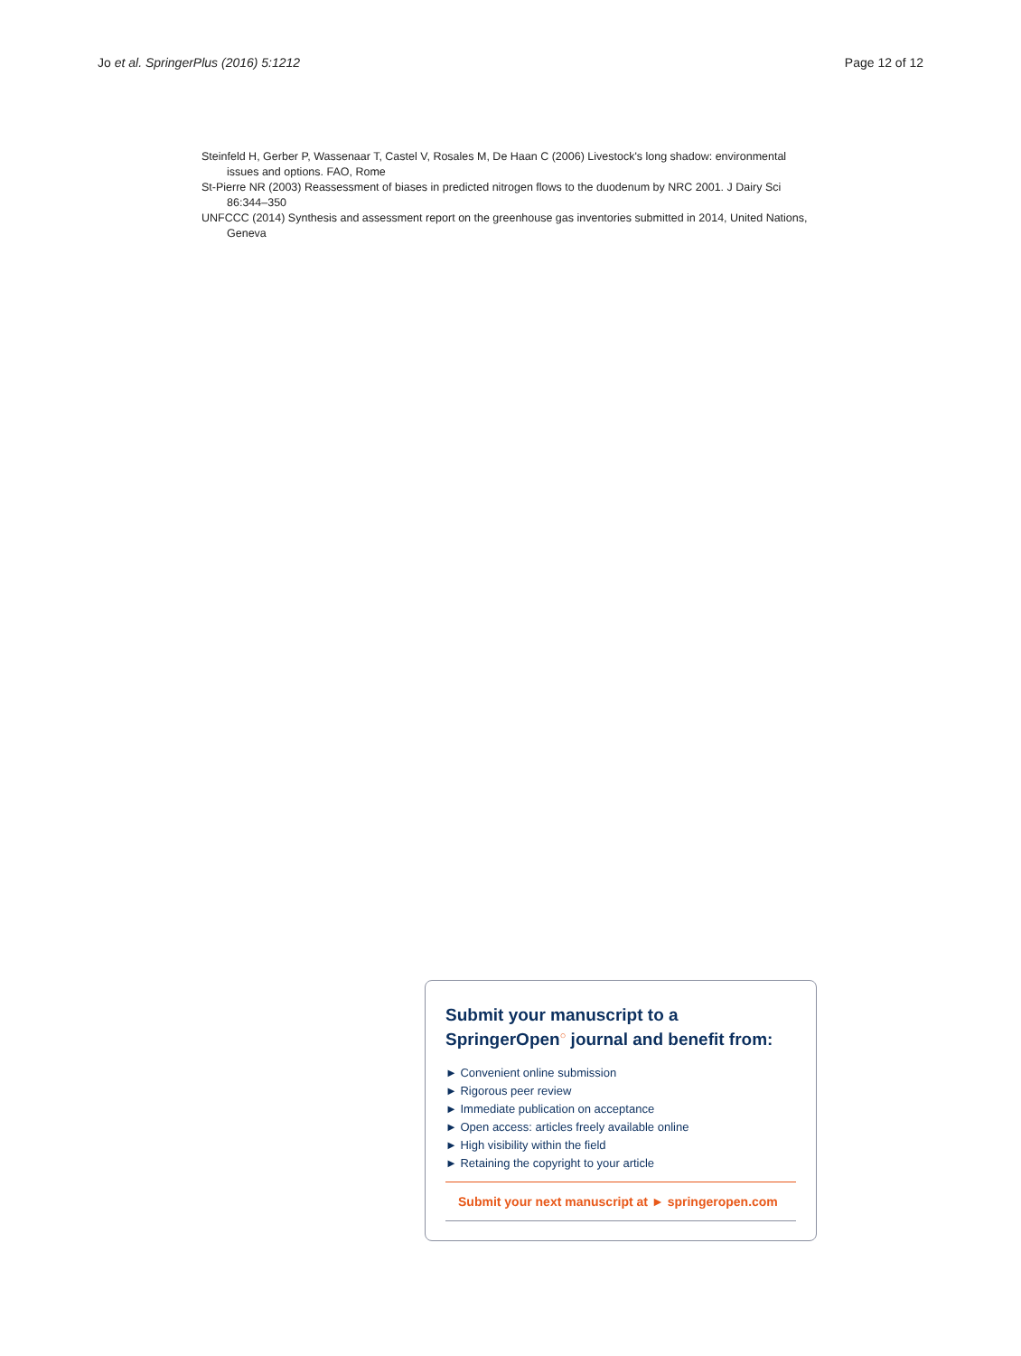Jo et al. SpringerPlus (2016) 5:1212 Page 12 of 12
Steinfeld H, Gerber P, Wassenaar T, Castel V, Rosales M, De Haan C (2006) Livestock's long shadow: environmental issues and options. FAO, Rome
St-Pierre NR (2003) Reassessment of biases in predicted nitrogen flows to the duodenum by NRC 2001. J Dairy Sci 86:344–350
UNFCCC (2014) Synthesis and assessment report on the greenhouse gas inventories submitted in 2014, United Nations, Geneva
Submit your manuscript to a SpringerOpen<sup>○</sup> journal and benefit from:
► Convenient online submission
► Rigorous peer review
► Immediate publication on acceptance
► Open access: articles freely available online
► High visibility within the field
► Retaining the copyright to your article
Submit your next manuscript at ► springeropen.com